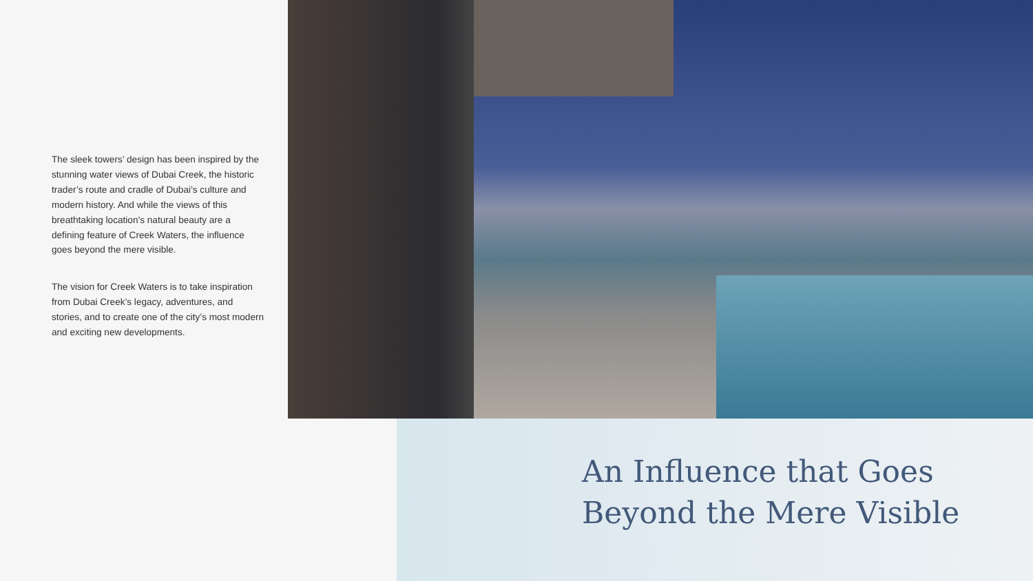The sleek towers’ design has been inspired by the stunning water views of Dubai Creek, the historic trader’s route and cradle of Dubai’s culture and modern history. And while the views of this breathtaking location’s natural beauty are a defining feature of Creek Waters, the influence goes beyond the mere visible.
The vision for Creek Waters is to take inspiration from Dubai Creek’s legacy, adventures, and stories, and to create one of the city’s most modern and exciting new developments.
An Influence that Goes
Beyond the Mere Visible